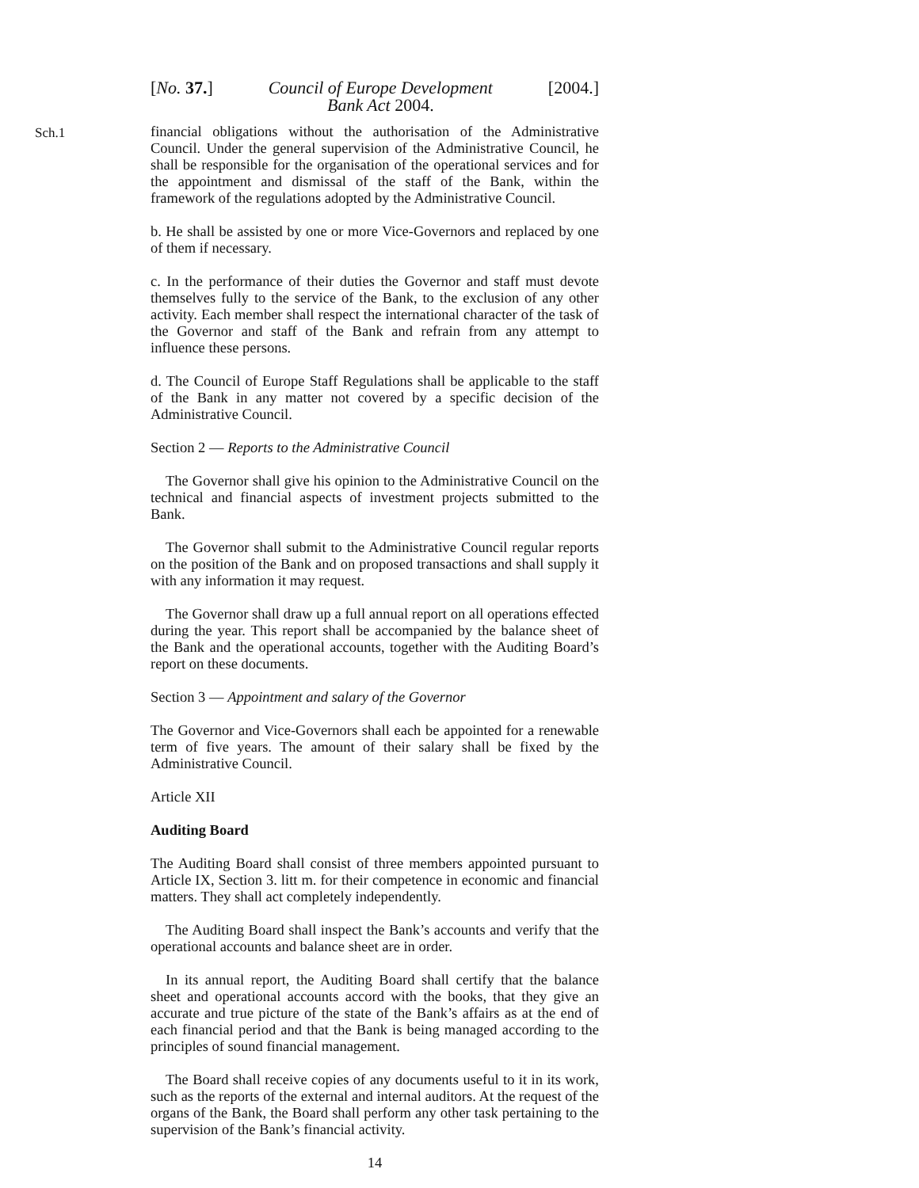[No. 37.] Council of Europe Development
Bank Act 2004. [2004.]
Sch.1
financial obligations without the authorisation of the Administrative Council. Under the general supervision of the Administrative Council, he shall be responsible for the organisation of the operational services and for the appointment and dismissal of the staff of the Bank, within the framework of the regulations adopted by the Administrative Council.
b. He shall be assisted by one or more Vice-Governors and replaced by one of them if necessary.
c. In the performance of their duties the Governor and staff must devote themselves fully to the service of the Bank, to the exclusion of any other activity. Each member shall respect the international character of the task of the Governor and staff of the Bank and refrain from any attempt to influence these persons.
d. The Council of Europe Staff Regulations shall be applicable to the staff of the Bank in any matter not covered by a specific decision of the Administrative Council.
Section 2 — Reports to the Administrative Council
The Governor shall give his opinion to the Administrative Council on the technical and financial aspects of investment projects submitted to the Bank.
The Governor shall submit to the Administrative Council regular reports on the position of the Bank and on proposed transactions and shall supply it with any information it may request.
The Governor shall draw up a full annual report on all operations effected during the year. This report shall be accompanied by the balance sheet of the Bank and the operational accounts, together with the Auditing Board’s report on these documents.
Section 3 — Appointment and salary of the Governor
The Governor and Vice-Governors shall each be appointed for a renewable term of five years. The amount of their salary shall be fixed by the Administrative Council.
Article XII
Auditing Board
The Auditing Board shall consist of three members appointed pursuant to Article IX, Section 3. litt m. for their competence in economic and financial matters. They shall act completely independently.
The Auditing Board shall inspect the Bank’s accounts and verify that the operational accounts and balance sheet are in order.
In its annual report, the Auditing Board shall certify that the balance sheet and operational accounts accord with the books, that they give an accurate and true picture of the state of the Bank’s affairs as at the end of each financial period and that the Bank is being managed according to the principles of sound financial management.
The Board shall receive copies of any documents useful to it in its work, such as the reports of the external and internal auditors. At the request of the organs of the Bank, the Board shall perform any other task pertaining to the supervision of the Bank’s financial activity.
14